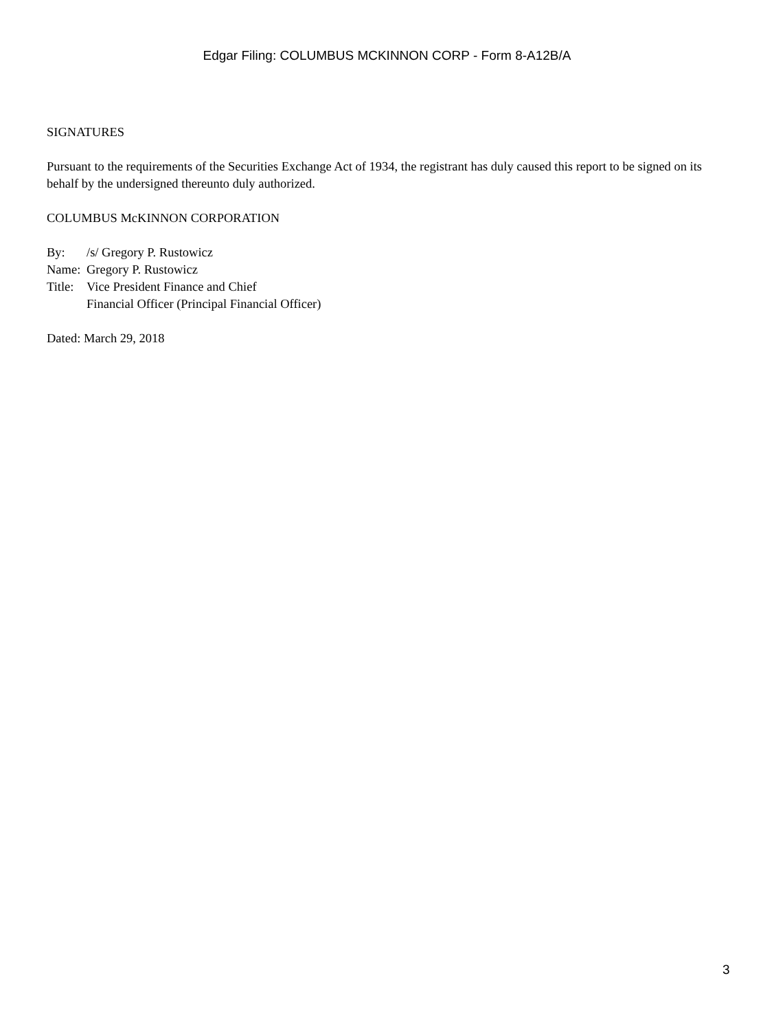Edgar Filing: COLUMBUS MCKINNON CORP - Form 8-A12B/A
SIGNATURES
Pursuant to the requirements of the Securities Exchange Act of 1934, the registrant has duly caused this report to be signed on its behalf by the undersigned thereunto duly authorized.
COLUMBUS McKINNON CORPORATION
| By: | /s/ Gregory P. Rustowicz |
| Name: | Gregory P. Rustowicz |
| Title: | Vice President Finance and Chief Financial Officer (Principal Financial Officer) |
Dated: March 29, 2018
3